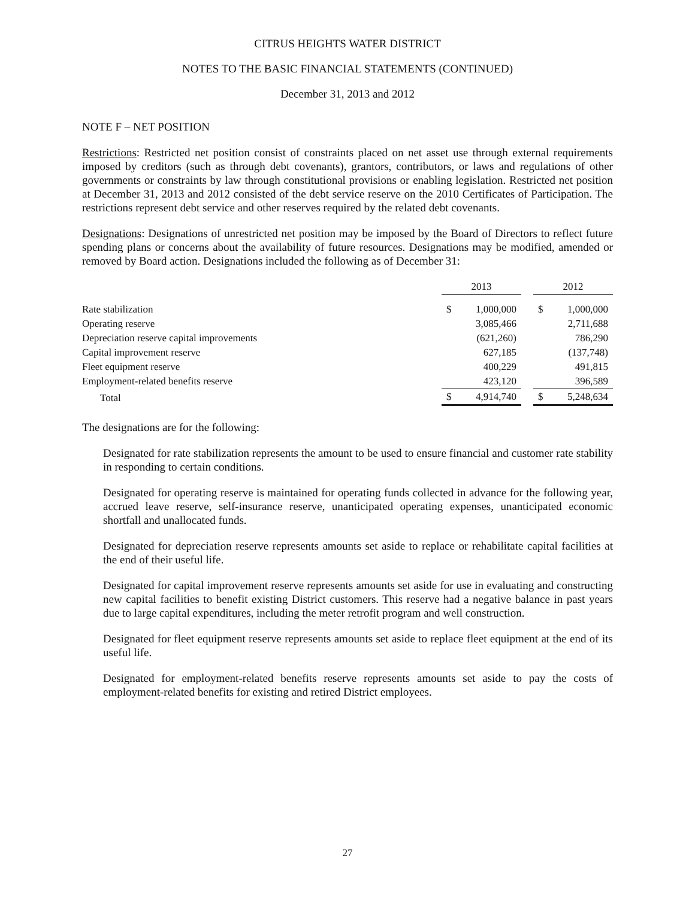CITRUS HEIGHTS WATER DISTRICT
NOTES TO THE BASIC FINANCIAL STATEMENTS (CONTINUED)
December 31, 2013 and 2012
NOTE F – NET POSITION
Restrictions: Restricted net position consist of constraints placed on net asset use through external requirements imposed by creditors (such as through debt covenants), grantors, contributors, or laws and regulations of other governments or constraints by law through constitutional provisions or enabling legislation. Restricted net position at December 31, 2013 and 2012 consisted of the debt service reserve on the 2010 Certificates of Participation. The restrictions represent debt service and other reserves required by the related debt covenants.
Designations: Designations of unrestricted net position may be imposed by the Board of Directors to reflect future spending plans or concerns about the availability of future resources. Designations may be modified, amended or removed by Board action. Designations included the following as of December 31:
| | 2013 | | | 2012 | |
| --- | --- | --- | --- | --- | --- |
| Rate stabilization | $ | 1,000,000 | | $ | 1,000,000 |
| Operating reserve | | 3,085,466 | | | 2,711,688 |
| Depreciation reserve capital improvements | | (621,260) | | | 786,290 |
| Capital improvement reserve | | 627,185 | | | (137,748) |
| Fleet equipment reserve | | 400,229 | | | 491,815 |
| Employment-related benefits reserve | | 423,120 | | | 396,589 |
| Total | $ | 4,914,740 | | $ | 5,248,634 |
The designations are for the following:
Designated for rate stabilization represents the amount to be used to ensure financial and customer rate stability in responding to certain conditions.
Designated for operating reserve is maintained for operating funds collected in advance for the following year, accrued leave reserve, self-insurance reserve, unanticipated operating expenses, unanticipated economic shortfall and unallocated funds.
Designated for depreciation reserve represents amounts set aside to replace or rehabilitate capital facilities at the end of their useful life.
Designated for capital improvement reserve represents amounts set aside for use in evaluating and constructing new capital facilities to benefit existing District customers. This reserve had a negative balance in past years due to large capital expenditures, including the meter retrofit program and well construction.
Designated for fleet equipment reserve represents amounts set aside to replace fleet equipment at the end of its useful life.
Designated for employment-related benefits reserve represents amounts set aside to pay the costs of employment-related benefits for existing and retired District employees.
27